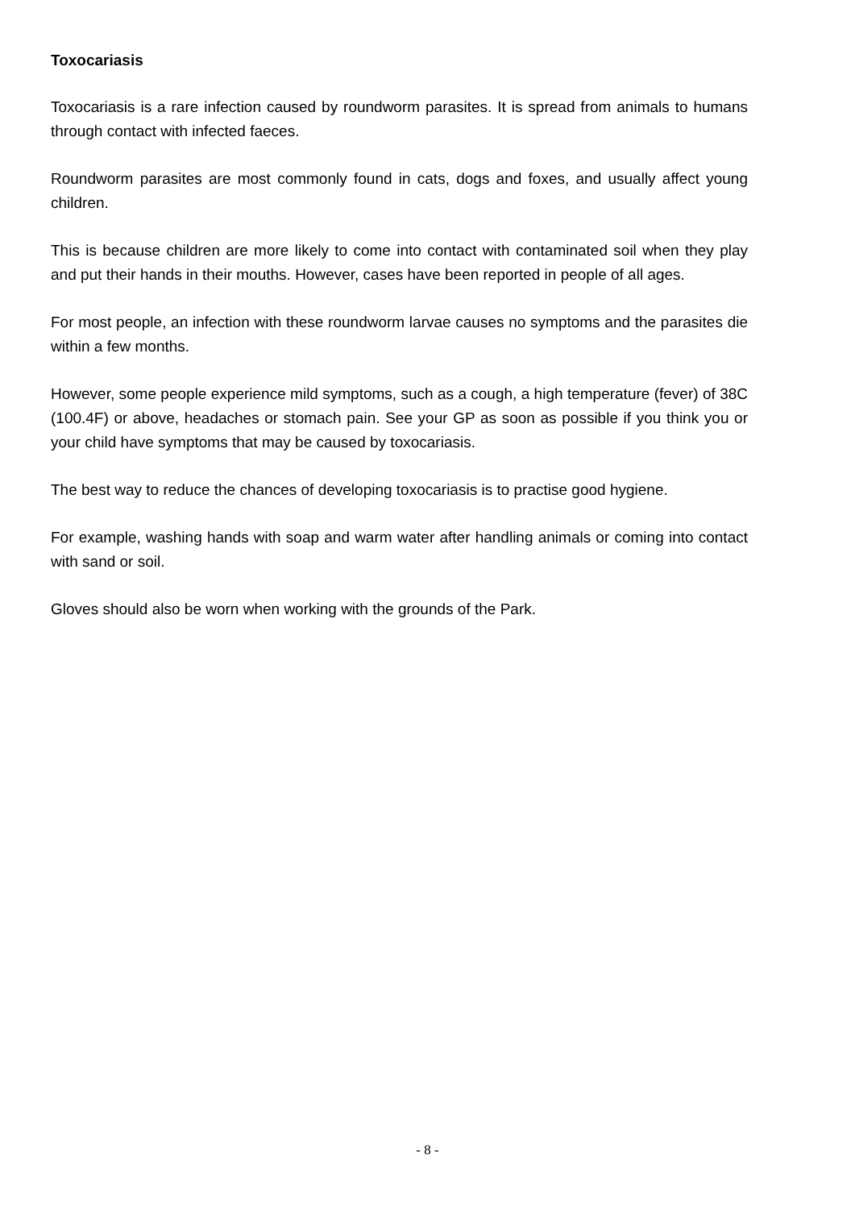Toxocariasis
Toxocariasis is a rare infection caused by roundworm parasites. It is spread from animals to humans through contact with infected faeces.
Roundworm parasites are most commonly found in cats, dogs and foxes, and usually affect young children.
This is because children are more likely to come into contact with contaminated soil when they play and put their hands in their mouths. However, cases have been reported in people of all ages.
For most people, an infection with these roundworm larvae causes no symptoms and the parasites die within a few months.
However, some people experience mild symptoms, such as a cough, a high temperature (fever) of 38C (100.4F) or above, headaches or stomach pain. See your GP as soon as possible if you think you or your child have symptoms that may be caused by toxocariasis.
The best way to reduce the chances of developing toxocariasis is to practise good hygiene.
For example, washing hands with soap and warm water after handling animals or coming into contact with sand or soil.
Gloves should also be worn when working with the grounds of the Park.
- 8 -